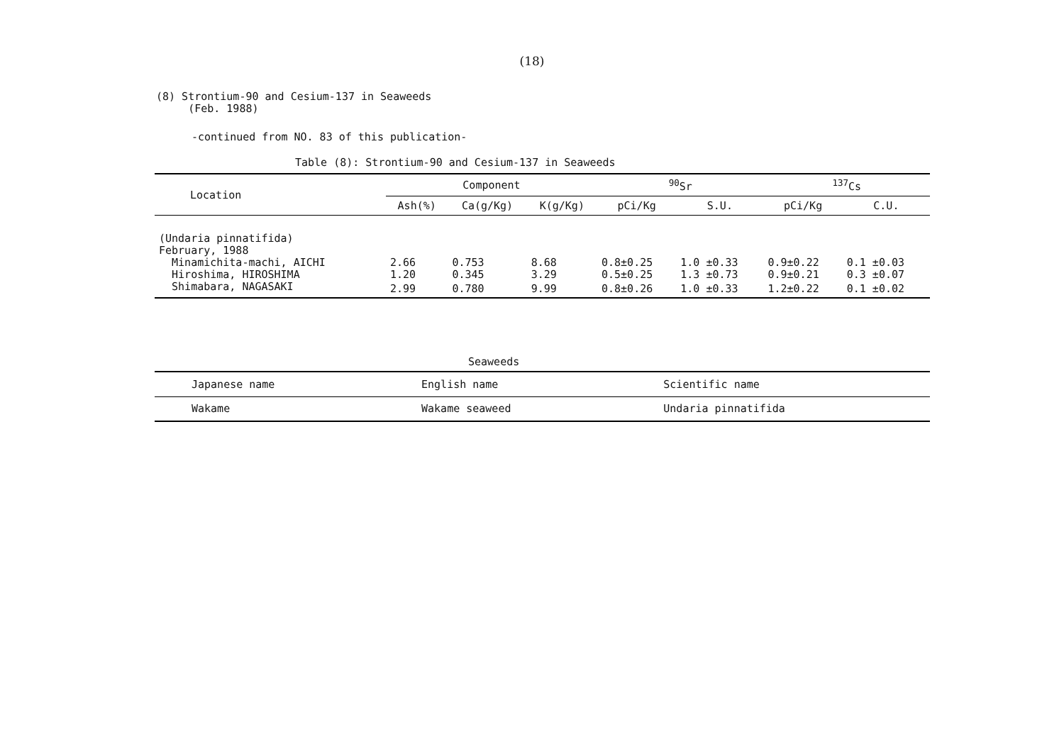(18)
(8) Strontium-90 and Cesium-137 in Seaweeds
(Feb. 1988)
-continued from NO. 83 of this publication-
Table (8): Strontium-90 and Cesium-137 in Seaweeds
| Location | Component | | | <sup>90</sup>Sr | | <sup>137</sup>Cs | |
| --- | --- | --- | --- | --- | --- | --- | --- |
| | Ash(%) | Ca(g/Kg) | K(g/Kg) | pCi/Kg | S.U. | pCi/Kg | C.U. |
| (Undaria pinnatifida) | | | | | | | |
| February, 1988 | | | | | | | |
| Minamichita-machi, AICHI | 2.66 | 0.753 | 8.68 | 0.8±0.25 | 1.0 ±0.33 | 0.9±0.22 | 0.1 ±0.03 |
| Hiroshima, HIROSHIMA | 1.20 | 0.345 | 3.29 | 0.5±0.25 | 1.3 ±0.73 | 0.9±0.21 | 0.3 ±0.07 |
| Shimabara, NAGASAKI | 2.99 | 0.780 | 9.99 | 0.8±0.26 | 1.0 ±0.33 | 1.2±0.22 | 0.1 ±0.02 |
Seaweeds
| Japanese name | English name | Scientific name |
| --- | --- | --- |
| Wakame | Wakame seaweed | Undaria pinnatifida |